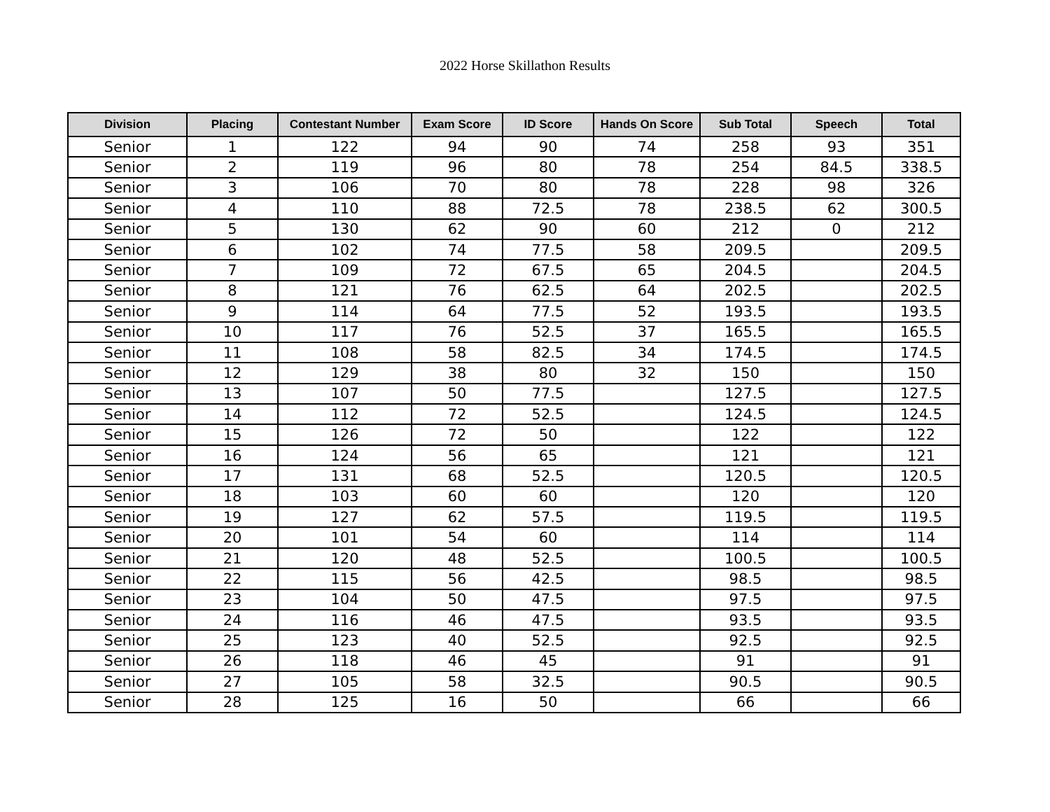2022 Horse Skillathon Results
| Division | Placing | Contestant Number | Exam Score | ID Score | Hands On Score | Sub Total | Speech | Total |
| --- | --- | --- | --- | --- | --- | --- | --- | --- |
| Senior | 1 | 122 | 94 | 90 | 74 | 258 | 93 | 351 |
| Senior | 2 | 119 | 96 | 80 | 78 | 254 | 84.5 | 338.5 |
| Senior | 3 | 106 | 70 | 80 | 78 | 228 | 98 | 326 |
| Senior | 4 | 110 | 88 | 72.5 | 78 | 238.5 | 62 | 300.5 |
| Senior | 5 | 130 | 62 | 90 | 60 | 212 | 0 | 212 |
| Senior | 6 | 102 | 74 | 77.5 | 58 | 209.5 | | 209.5 |
| Senior | 7 | 109 | 72 | 67.5 | 65 | 204.5 | | 204.5 |
| Senior | 8 | 121 | 76 | 62.5 | 64 | 202.5 | | 202.5 |
| Senior | 9 | 114 | 64 | 77.5 | 52 | 193.5 | | 193.5 |
| Senior | 10 | 117 | 76 | 52.5 | 37 | 165.5 | | 165.5 |
| Senior | 11 | 108 | 58 | 82.5 | 34 | 174.5 | | 174.5 |
| Senior | 12 | 129 | 38 | 80 | 32 | 150 | | 150 |
| Senior | 13 | 107 | 50 | 77.5 | | 127.5 | | 127.5 |
| Senior | 14 | 112 | 72 | 52.5 | | 124.5 | | 124.5 |
| Senior | 15 | 126 | 72 | 50 | | 122 | | 122 |
| Senior | 16 | 124 | 56 | 65 | | 121 | | 121 |
| Senior | 17 | 131 | 68 | 52.5 | | 120.5 | | 120.5 |
| Senior | 18 | 103 | 60 | 60 | | 120 | | 120 |
| Senior | 19 | 127 | 62 | 57.5 | | 119.5 | | 119.5 |
| Senior | 20 | 101 | 54 | 60 | | 114 | | 114 |
| Senior | 21 | 120 | 48 | 52.5 | | 100.5 | | 100.5 |
| Senior | 22 | 115 | 56 | 42.5 | | 98.5 | | 98.5 |
| Senior | 23 | 104 | 50 | 47.5 | | 97.5 | | 97.5 |
| Senior | 24 | 116 | 46 | 47.5 | | 93.5 | | 93.5 |
| Senior | 25 | 123 | 40 | 52.5 | | 92.5 | | 92.5 |
| Senior | 26 | 118 | 46 | 45 | | 91 | | 91 |
| Senior | 27 | 105 | 58 | 32.5 | | 90.5 | | 90.5 |
| Senior | 28 | 125 | 16 | 50 | | 66 | | 66 |